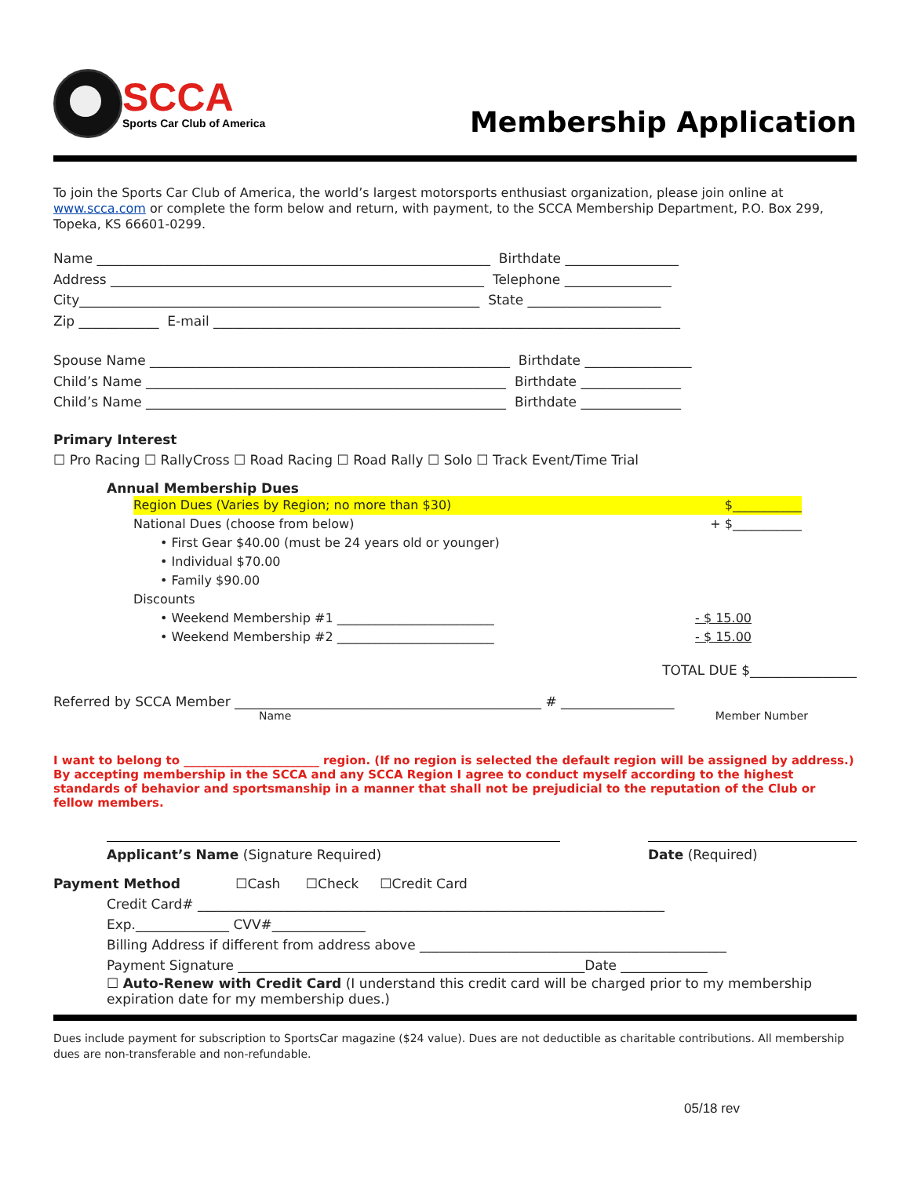SCCA
Sports Car Club of America
Membership Application
To join the Sports Car Club of America, the world’s largest motorsports enthusiast organization, please join online at www.scca.com or complete the form below and return, with payment, to the SCCA Membership Department, P.O. Box 299, Topeka, KS 66601-0299.
Name ___________________________________________________________ Birthdate _________________ Address ________________________________________________________ Telephone ________________ City____________________________________________________________ State ____________________ Zip ____________ E-mail ______________________________________________________________________
Spouse Name ______________________________________________________ Birthdate ________________ Child’s Name ______________________________________________________ Birthdate _______________ Child’s Name ______________________________________________________ Birthdate _______________
Primary Interest
☐ Pro Racing ☐ RallyCross ☐ Road Racing ☐ Road Rally ☐ Solo ☐ Track Event/Time Trial
Annual Membership Dues
Region Dues (Varies by Region; no more than $30) $___________
National Dues (choose from below) + $___________
• First Gear $40.00 (must be 24 years old or younger)
• Individual $70.00
• Family $90.00
Discounts
• Weekend Membership #1 _________________________ - $ 15.00
• Weekend Membership #2 _________________________ - $ 15.00
TOTAL DUE $________________
Referred by SCCA Member ______________________________________________ # _________________
Name Member Number
I want to belong to _______________________ region. (If no region is selected the default region will be assigned by address.) By accepting membership in the SCCA and any SCCA Region I agree to conduct myself according to the highest standards of behavior and sportsmanship in a manner that shall not be prejudicial to the reputation of the Club or fellow members.
Applicant’s Name (Signature Required) Date (Required)
Payment Method ☐Cash ☐Check ☐Credit Card
Credit Card# ______________________________________________________________________ Exp.______________ CVV#______________ Billing Address if different from address above ______________________________________________ Payment Signature ____________________________________________________Date _____________
☐ Auto-Renew with Credit Card (I understand this credit card will be charged prior to my membership expiration date for my membership dues.)
Dues include payment for subscription to SportsCar magazine ($24 value). Dues are not deductible as charitable contributions. All membership dues are non-transferable and non-refundable.
05/18 rev